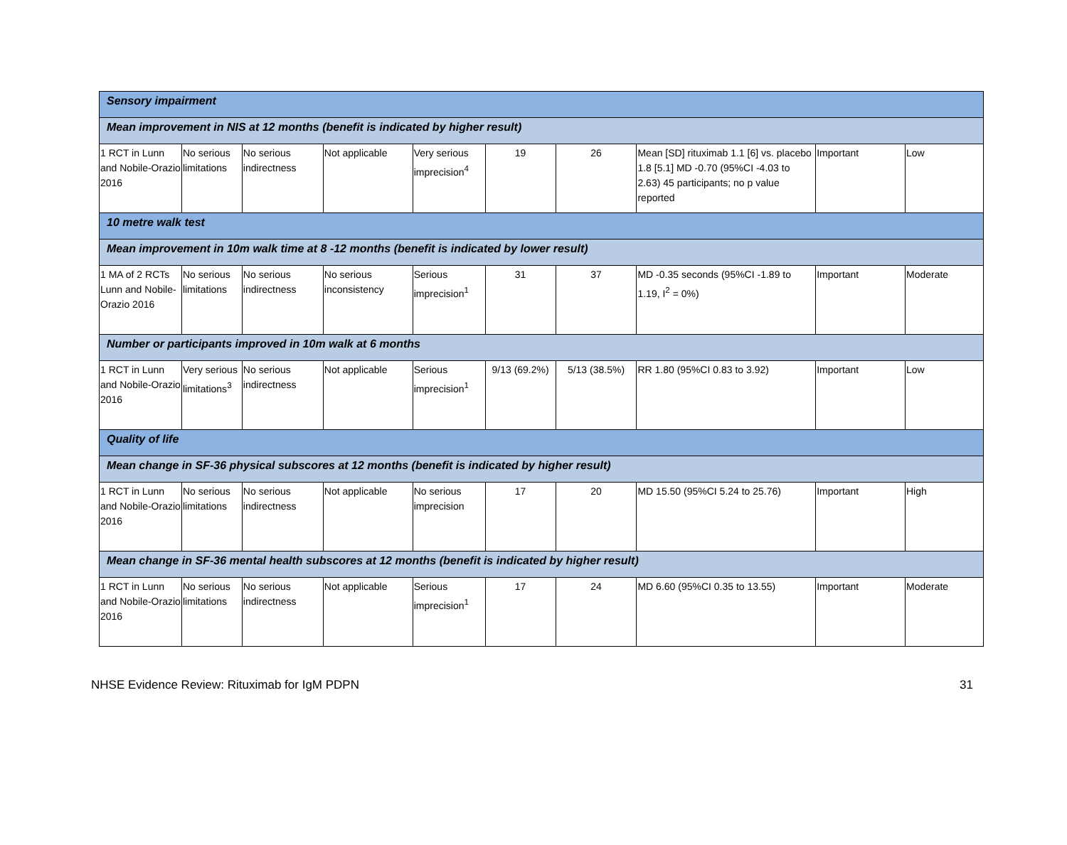| Sensory impairment | | | | | | | | | |
| Mean improvement in NIS at 12 months (benefit is indicated by higher result) | | | | | | | | | |
| 1 RCT in Lunn and Nobile-Orazio 2016 | No serious limitations | No serious indirectness | Not applicable | Very serious imprecision<sup>4</sup> | 19 | 26 | Mean [SD] rituximab 1.1 [6] vs. placebo 1.8 [5.1] MD -0.70 (95%CI -4.03 to 2.63) 45 participants; no p value reported | Important | Low |
| 10 metre walk test | | | | | | | | | |
| Mean improvement in 10m walk time at 8 -12 months (benefit is indicated by lower result) | | | | | | | | | |
| 1 MA of 2 RCTs Lunn and Nobile-Orazio 2016 | No serious limitations | No serious indirectness | No serious inconsistency | Serious imprecision<sup>1</sup> | 31 | 37 | MD -0.35 seconds (95%CI -1.89 to 1.19, I<sup>2</sup> = 0%) | Important | Moderate |
| Number or participants improved in 10m walk at 6 months | | | | | | | | | |
| 1 RCT in Lunn and Nobile-Orazio 2016 | Very serious limitations<sup>3</sup> | No serious indirectness | Not applicable | Serious imprecision<sup>1</sup> | 9/13 (69.2%) | 5/13 (38.5%) | RR 1.80 (95%CI 0.83 to 3.92) | Important | Low |
| Quality of life | | | | | | | | | |
| Mean change in SF-36 physical subscores at 12 months (benefit is indicated by higher result) | | | | | | | | | |
| 1 RCT in Lunn and Nobile-Orazio 2016 | No serious limitations | No serious indirectness | Not applicable | No serious imprecision | 17 | 20 | MD 15.50 (95%CI 5.24 to 25.76) | Important | High |
| Mean change in SF-36 mental health subscores at 12 months (benefit is indicated by higher result) | | | | | | | | | |
| 1 RCT in Lunn and Nobile-Orazio 2016 | No serious limitations | No serious indirectness | Not applicable | Serious imprecision<sup>1</sup> | 17 | 24 | MD 6.60 (95%CI 0.35 to 13.55) | Important | Moderate |
NHSE Evidence Review: Rituximab for IgM PDPN 31